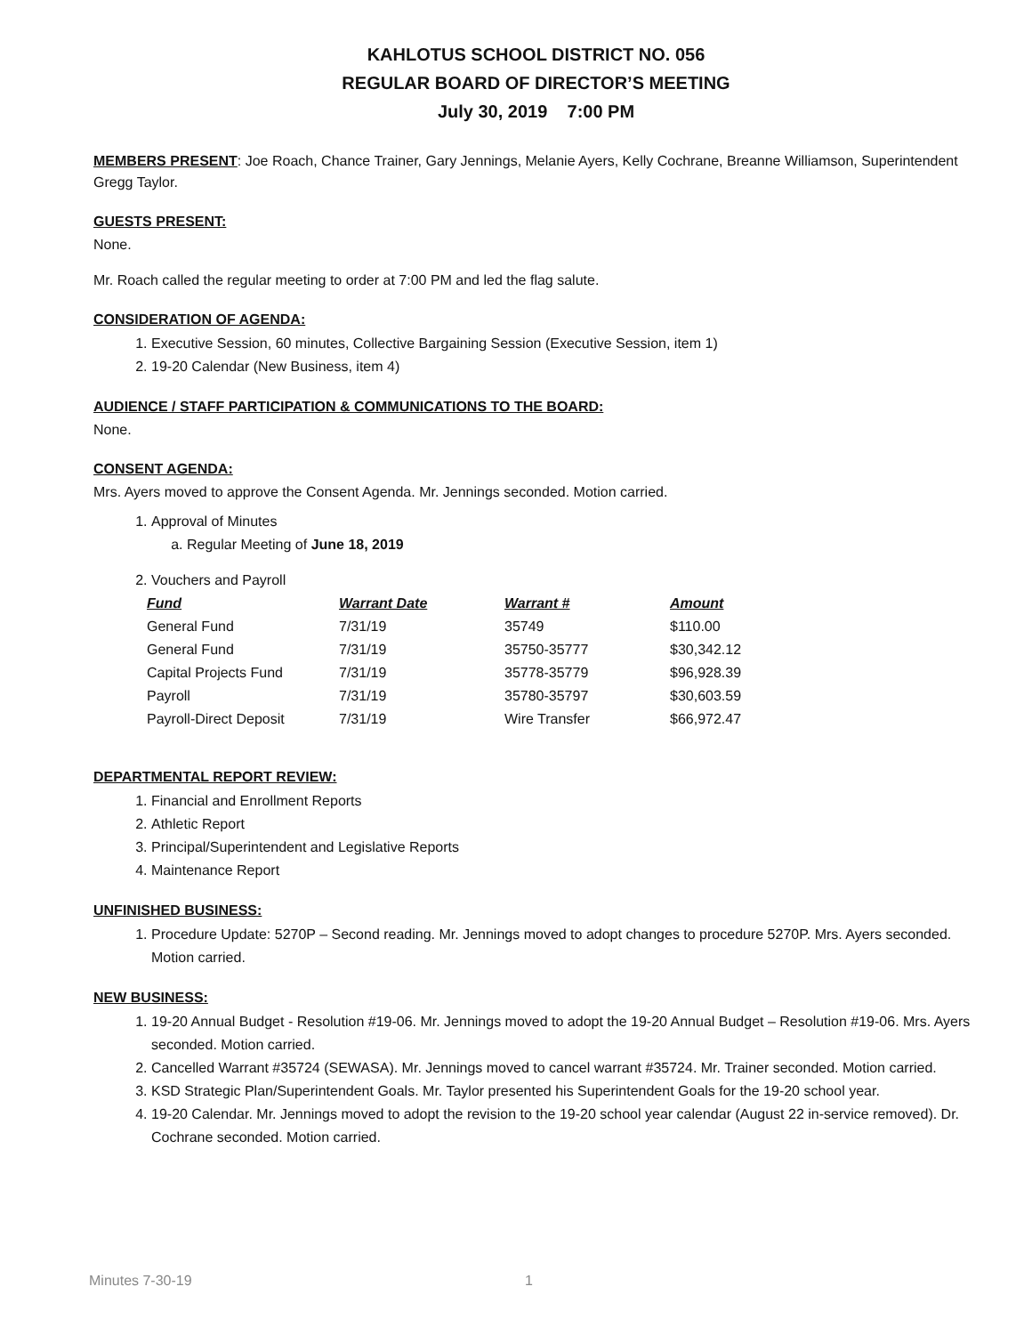KAHLOTUS SCHOOL DISTRICT NO. 056
REGULAR BOARD OF DIRECTOR’S MEETING
July 30, 2019 7:00 PM
MEMBERS PRESENT: Joe Roach, Chance Trainer, Gary Jennings, Melanie Ayers, Kelly Cochrane, Breanne Williamson, Superintendent Gregg Taylor.
GUESTS PRESENT:
None.
Mr. Roach called the regular meeting to order at 7:00 PM and led the flag salute.
CONSIDERATION OF AGENDA:
1. Executive Session, 60 minutes, Collective Bargaining Session (Executive Session, item 1)
2. 19-20 Calendar (New Business, item 4)
AUDIENCE / STAFF PARTICIPATION & COMMUNICATIONS TO THE BOARD:
None.
CONSENT AGENDA:
Mrs. Ayers moved to approve the Consent Agenda. Mr. Jennings seconded. Motion carried.
1. Approval of Minutes
a. Regular Meeting of June 18, 2019
2. Vouchers and Payroll
| Fund | Warrant Date | Warrant # | Amount |
| --- | --- | --- | --- |
| General Fund | 7/31/19 | 35749 | $110.00 |
| General Fund | 7/31/19 | 35750-35777 | $30,342.12 |
| Capital Projects Fund | 7/31/19 | 35778-35779 | $96,928.39 |
| Payroll | 7/31/19 | 35780-35797 | $30,603.59 |
| Payroll-Direct Deposit | 7/31/19 | Wire Transfer | $66,972.47 |
DEPARTMENTAL REPORT REVIEW:
1. Financial and Enrollment Reports
2. Athletic Report
3. Principal/Superintendent and Legislative Reports
4. Maintenance Report
UNFINISHED BUSINESS:
1. Procedure Update: 5270P – Second reading. Mr. Jennings moved to adopt changes to procedure 5270P. Mrs. Ayers seconded. Motion carried.
NEW BUSINESS:
1. 19-20 Annual Budget - Resolution #19-06. Mr. Jennings moved to adopt the 19-20 Annual Budget – Resolution #19-06. Mrs. Ayers seconded. Motion carried.
2. Cancelled Warrant #35724 (SEWASA). Mr. Jennings moved to cancel warrant #35724. Mr. Trainer seconded. Motion carried.
3. KSD Strategic Plan/Superintendent Goals. Mr. Taylor presented his Superintendent Goals for the 19-20 school year.
4. 19-20 Calendar. Mr. Jennings moved to adopt the revision to the 19-20 school year calendar (August 22 in-service removed). Dr. Cochrane seconded. Motion carried.
Minutes 7-30-19 1